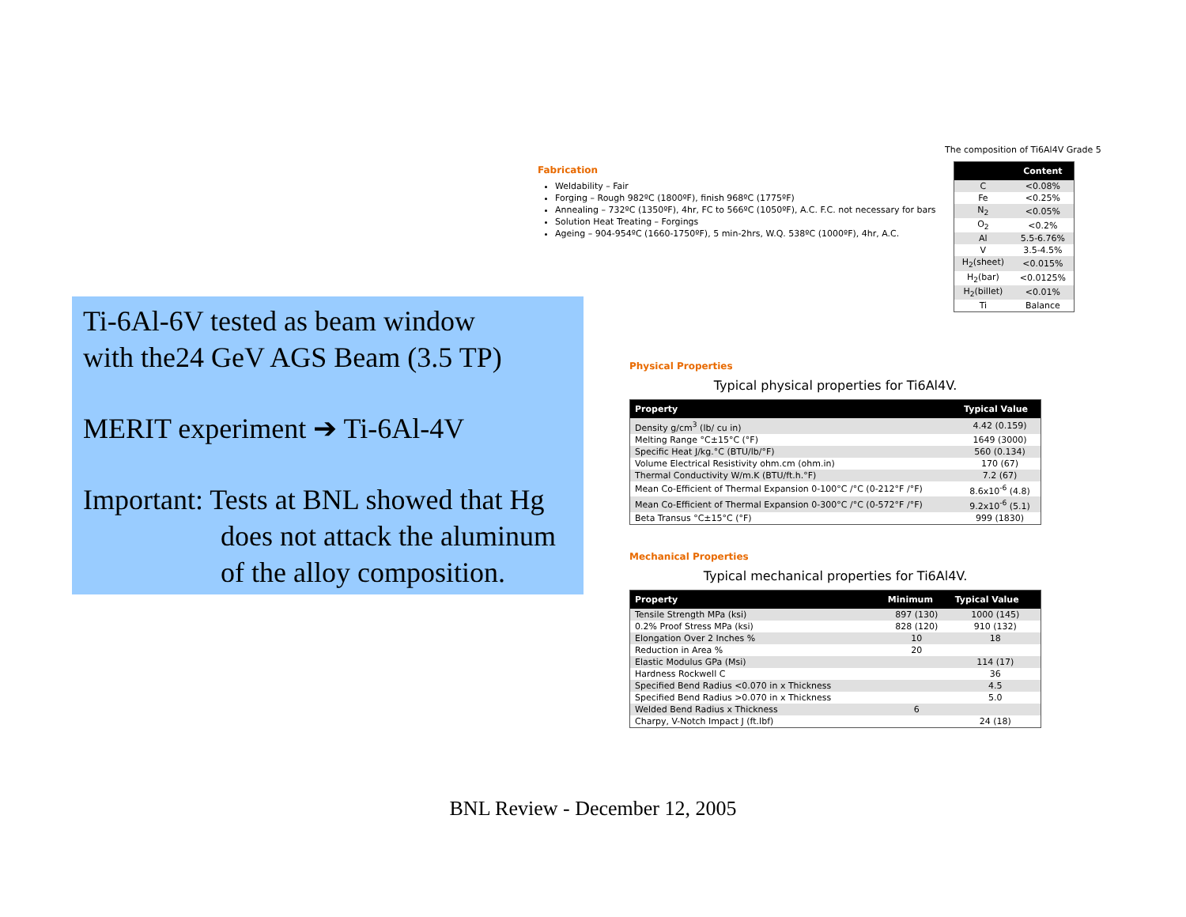Fabrication
Weldability – Fair
Forging – Rough 982ºC (1800ºF), finish 968ºC (1775ºF)
Annealing – 732ºC (1350ºF), 4hr, FC to 566ºC (1050ºF), A.C. F.C. not necessary for bars
Solution Heat Treating – Forgings
Ageing – 904-954ºC (1660-1750ºF), 5 min-2hrs, W.Q. 538ºC (1000ºF), 4hr, A.C.
The composition of Ti6Al4V Grade 5
| | Content |
| --- | --- |
| C | <0.08% |
| Fe | <0.25% |
| N<sub>2</sub> | <0.05% |
| O<sub>2</sub> | <0.2% |
| Al | 5.5-6.76% |
| V | 3.5-4.5% |
| H<sub>2</sub>(sheet) | <0.015% |
| H<sub>2</sub>(bar) | <0.0125% |
| H<sub>2</sub>(billet) | <0.01% |
| Ti | Balance |
Ti-6Al-6V tested as beam window
with the24 GeV AGS Beam (3.5 TP)
MERIT experiment ➔ Ti-6Al-4V
Important: Tests at BNL showed that Hg
does not attack the aluminum
of the alloy composition.
Physical Properties
Typical physical properties for Ti6Al4V.
| Property | Typical Value |
| --- | --- |
| Density g/cm<sup>3</sup> (lb/ cu in) | 4.42 (0.159) |
| Melting Range °C±15°C (°F) | 1649 (3000) |
| Specific Heat J/kg.°C (BTU/lb/°F) | 560 (0.134) |
| Volume Electrical Resistivity ohm.cm (ohm.in) | 170 (67) |
| Thermal Conductivity W/m.K (BTU/ft.h.°F) | 7.2 (67) |
| Mean Co-Efficient of Thermal Expansion 0-100°C /°C (0-212°F /°F) | 8.6x10<sup>-6</sup> (4.8) |
| Mean Co-Efficient of Thermal Expansion 0-300°C /°C (0-572°F /°F) | 9.2x10<sup>-6</sup> (5.1) |
| Beta Transus °C±15°C (°F) | 999 (1830) |
Mechanical Properties
Typical mechanical properties for Ti6Al4V.
| Property | Minimum | Typical Value |
| --- | --- | --- |
| Tensile Strength MPa (ksi) | 897 (130) | 1000 (145) |
| 0.2% Proof Stress MPa (ksi) | 828 (120) | 910 (132) |
| Elongation Over 2 Inches % | 10 | 18 |
| Reduction in Area % | 20 | |
| Elastic Modulus GPa (Msi) | | 114 (17) |
| Hardness Rockwell C | | 36 |
| Specified Bend Radius <0.070 in x Thickness | | 4.5 |
| Specified Bend Radius >0.070 in x Thickness | | 5.0 |
| Welded Bend Radius x Thickness | 6 | |
| Charpy, V-Notch Impact J (ft.lbf) | | 24 (18) |
BNL Review - December 12, 2005